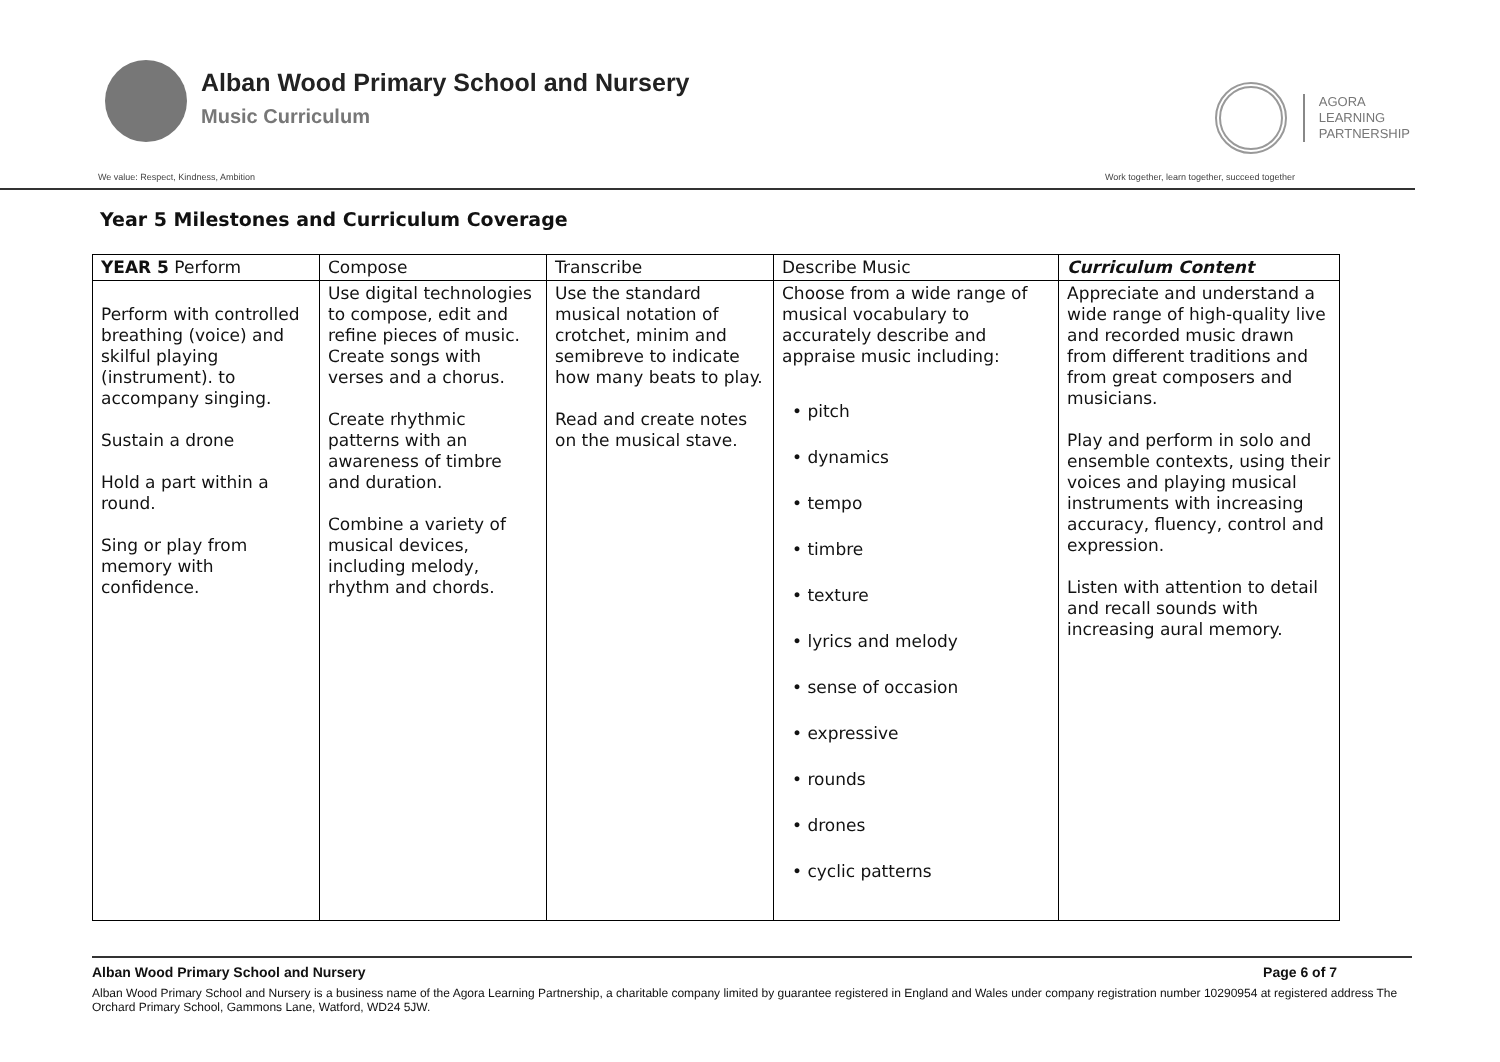Alban Wood Primary School and Nursery
Music Curriculum
AGORA
LEARNING
PARTNERSHIP
We value: Respect, Kindness, Ambition Work together, learn together, succeed together
Year 5 Milestones and Curriculum Coverage
| YEAR 5 Perform | Compose | Transcribe | Describe Music | Curriculum Content |
| --- | --- | --- | --- | --- |
| Perform with controlled breathing (voice) and skilful playing (instrument). to accompany singing. Sustain a drone Hold a part within a round. Sing or play from memory with confidence. | Use digital technologies to compose, edit and refine pieces of music. Create songs with verses and a chorus. Create rhythmic patterns with an awareness of timbre and duration. Combine a variety of musical devices, including melody, rhythm and chords. | Use the standard musical notation of crotchet, minim and semibreve to indicate how many beats to play. Read and create notes on the musical stave. | Choose from a wide range of musical vocabulary to accurately describe and appraise music including: • pitch • dynamics • tempo • timbre • texture • lyrics and melody • sense of occasion • expressive • rounds • drones • cyclic patterns | Appreciate and understand a wide range of high-quality live and recorded music drawn from different traditions and from great composers and musicians. Play and perform in solo and ensemble contexts, using their voices and playing musical instruments with increasing accuracy, fluency, control and expression. Listen with attention to detail and recall sounds with increasing aural memory. |
Alban Wood Primary School and Nursery Page 6 of 7
Alban Wood Primary School and Nursery is a business name of the Agora Learning Partnership, a charitable company limited by guarantee registered in England and Wales under company registration number 10290954 at registered address The Orchard Primary School, Gammons Lane, Watford, WD24 5JW.